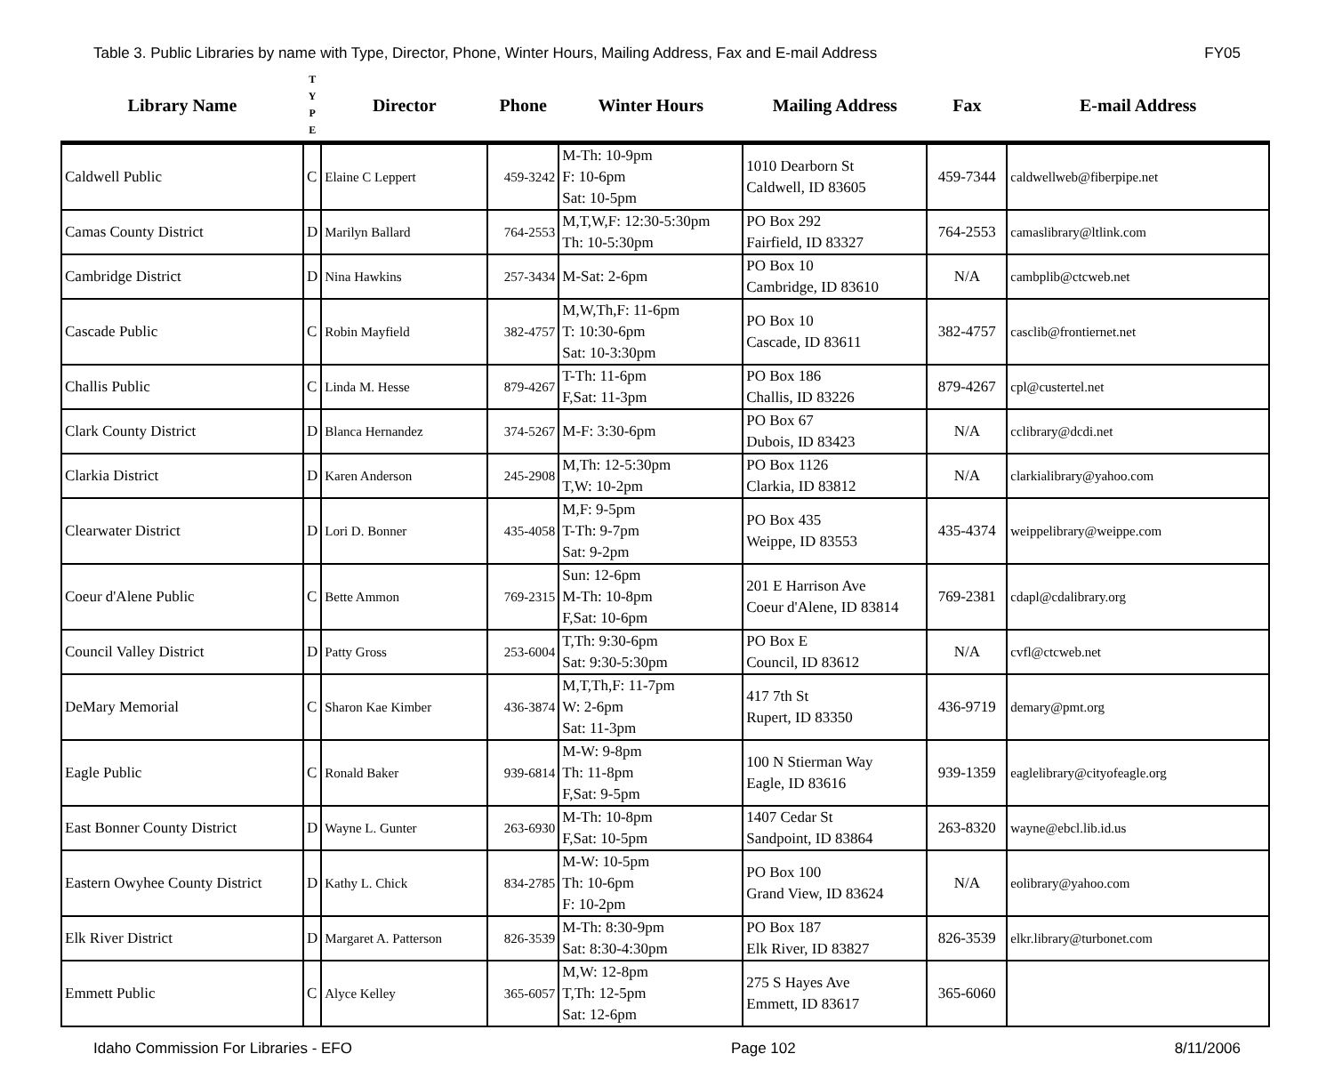Table 3. Public Libraries by name with Type, Director, Phone, Winter Hours, Mailing Address, Fax and E-mail Address FY05
| Library Name | T Y P E | Director | Phone | Winter Hours | Mailing Address | Fax | E-mail Address |
| --- | --- | --- | --- | --- | --- | --- | --- |
| Caldwell Public | C | Elaine C Leppert | 459-3242 | M-Th: 10-9pm F: 10-6pm Sat: 10-5pm | 1010 Dearborn St Caldwell, ID 83605 | 459-7344 | caldwellweb@fiberpipe.net |
| Camas County District | D | Marilyn Ballard | 764-2553 | M,T,W,F: 12:30-5:30pm Th: 10-5:30pm | PO Box 292 Fairfield, ID 83327 | 764-2553 | camaslibrary@ltlink.com |
| Cambridge District | D | Nina Hawkins | 257-3434 | M-Sat: 2-6pm | PO Box 10 Cambridge, ID 83610 | N/A | cambplib@ctcweb.net |
| Cascade Public | C | Robin Mayfield | 382-4757 | M,W,Th,F: 11-6pm T: 10:30-6pm Sat: 10-3:30pm | PO Box 10 Cascade, ID 83611 | 382-4757 | casclib@frontiernet.net |
| Challis Public | C | Linda M. Hesse | 879-4267 | T-Th: 11-6pm F,Sat: 11-3pm | PO Box 186 Challis, ID 83226 | 879-4267 | cpl@custertel.net |
| Clark County District | D | Blanca Hernandez | 374-5267 | M-F: 3:30-6pm | PO Box 67 Dubois, ID 83423 | N/A | cclibrary@dcdi.net |
| Clarkia District | D | Karen Anderson | 245-2908 | M,Th: 12-5:30pm T,W: 10-2pm | PO Box 1126 Clarkia, ID 83812 | N/A | clarkialibrary@yahoo.com |
| Clearwater District | D | Lori D. Bonner | 435-4058 | M,F: 9-5pm T-Th: 9-7pm Sat: 9-2pm | PO Box 435 Weippe, ID 83553 | 435-4374 | weippelibrary@weippe.com |
| Coeur d'Alene Public | C | Bette Ammon | 769-2315 | Sun: 12-6pm M-Th: 10-8pm F,Sat: 10-6pm | 201 E Harrison Ave Coeur d'Alene, ID 83814 | 769-2381 | cdapl@cdalibrary.org |
| Council Valley District | D | Patty Gross | 253-6004 | T,Th: 9:30-6pm Sat: 9:30-5:30pm | PO Box E Council, ID 83612 | N/A | cvfl@ctcweb.net |
| DeMary Memorial | C | Sharon Kae Kimber | 436-3874 | M,T,Th,F: 11-7pm W: 2-6pm Sat: 11-3pm | 417 7th St Rupert, ID 83350 | 436-9719 | demary@pmt.org |
| Eagle Public | C | Ronald Baker | 939-6814 | M-W: 9-8pm Th: 11-8pm F,Sat: 9-5pm | 100 N Stierman Way Eagle, ID 83616 | 939-1359 | eaglelibrary@cityofeagle.org |
| East Bonner County District | D | Wayne L. Gunter | 263-6930 | M-Th: 10-8pm F,Sat: 10-5pm | 1407 Cedar St Sandpoint, ID 83864 | 263-8320 | wayne@ebcl.lib.id.us |
| Eastern Owyhee County District | D | Kathy L. Chick | 834-2785 | M-W: 10-5pm Th: 10-6pm F: 10-2pm | PO Box 100 Grand View, ID 83624 | N/A | eolibrary@yahoo.com |
| Elk River District | D | Margaret A. Patterson | 826-3539 | M-Th: 8:30-9pm Sat: 8:30-4:30pm | PO Box 187 Elk River, ID 83827 | 826-3539 | elkr.library@turbonet.com |
| Emmett Public | C | Alyce Kelley | 365-6057 | M,W: 12-8pm T,Th: 12-5pm Sat: 12-6pm | 275 S Hayes Ave Emmett, ID 83617 | 365-6060 | |
Idaho Commission For Libraries - EFO Page 102 8/11/2006